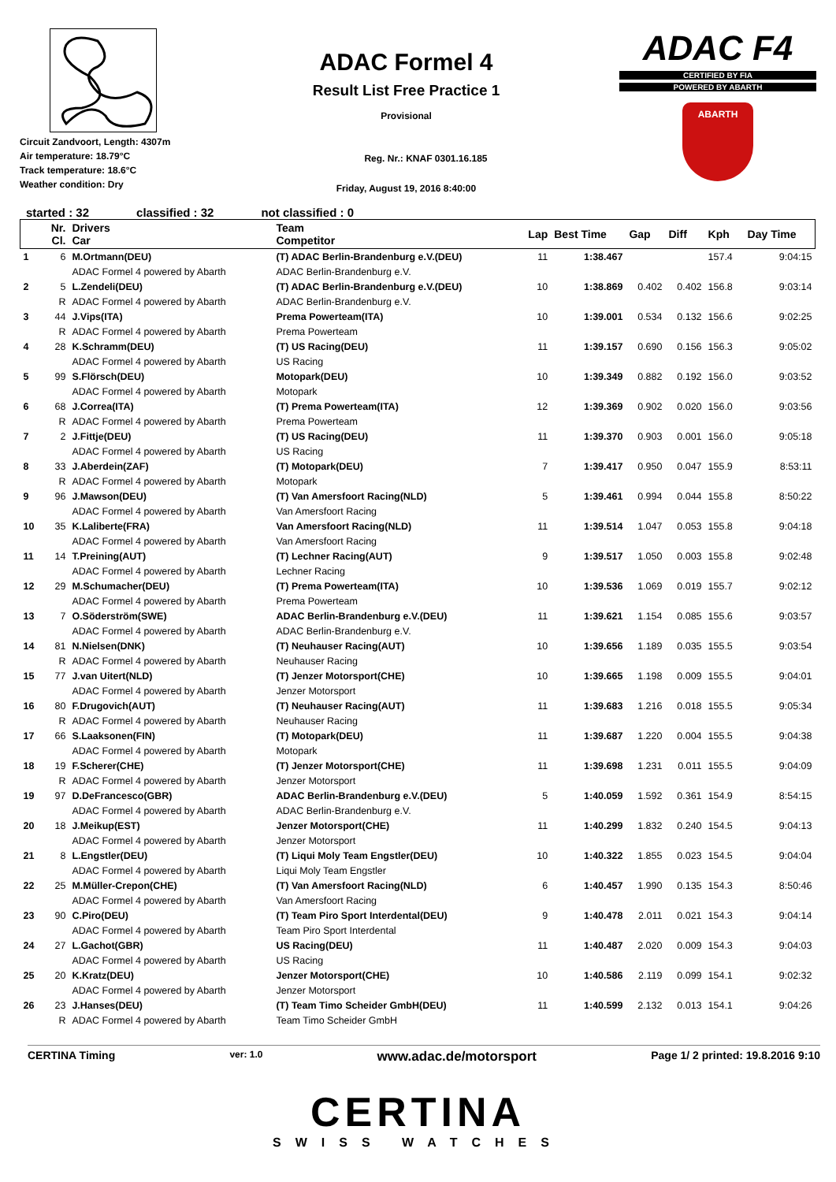Circuit Zandvoort, Length: 4307m
Air temperature: 18.79°C
Track temperature: 18.6°C
Weather condition: Dry
ADAC Formel 4
Result List Free Practice 1
Provisional
Reg. Nr.: KNAF 0301.16.185
Friday, August 19, 2016 8:40:00
ADAC F4
CERTIFIED BY FIA
POWERED BY ABARTH
ABARTH
started : 32 classified : 32 not classified : 0
| | Nr. Cl. | Drivers Car | Team Competitor | Lap | Best Time | Gap | Diff | Kph | Day Time |
| --- | --- | --- | --- | --- | --- | --- | --- | --- | --- |
| 1 | 6 | M.Ortmann(DEU) | (T) ADAC Berlin-Brandenburg e.V.(DEU) | 11 | 1:38.467 | | | 157.4 | 9:04:15 |
| | | ADAC Formel 4 powered by Abarth | ADAC Berlin-Brandenburg e.V. | | | | | | |
| 2 | 5 | L.Zendeli(DEU) | (T) ADAC Berlin-Brandenburg e.V.(DEU) | 10 | 1:38.869 | 0.402 | 0.402 | 156.8 | 9:03:14 |
| | R | ADAC Formel 4 powered by Abarth | ADAC Berlin-Brandenburg e.V. | | | | | | |
| 3 | 44 | J.Vips(ITA) | Prema Powerteam(ITA) | 10 | 1:39.001 | 0.534 | 0.132 | 156.6 | 9:02:25 |
| | R | ADAC Formel 4 powered by Abarth | Prema Powerteam | | | | | | |
| 4 | 28 | K.Schramm(DEU) | (T) US Racing(DEU) | 11 | 1:39.157 | 0.690 | 0.156 | 156.3 | 9:05:02 |
| | | ADAC Formel 4 powered by Abarth | US Racing | | | | | | |
| 5 | 99 | S.Flörsch(DEU) | Motopark(DEU) | 10 | 1:39.349 | 0.882 | 0.192 | 156.0 | 9:03:52 |
| | | ADAC Formel 4 powered by Abarth | Motopark | | | | | | |
| 6 | 68 | J.Correa(ITA) | (T) Prema Powerteam(ITA) | 12 | 1:39.369 | 0.902 | 0.020 | 156.0 | 9:03:56 |
| | R | ADAC Formel 4 powered by Abarth | Prema Powerteam | | | | | | |
| 7 | 2 | J.Fittje(DEU) | (T) US Racing(DEU) | 11 | 1:39.370 | 0.903 | 0.001 | 156.0 | 9:05:18 |
| | | ADAC Formel 4 powered by Abarth | US Racing | | | | | | |
| 8 | 33 | J.Aberdein(ZAF) | (T) Motopark(DEU) | 7 | 1:39.417 | 0.950 | 0.047 | 155.9 | 8:53:11 |
| | R | ADAC Formel 4 powered by Abarth | Motopark | | | | | | |
| 9 | 96 | J.Mawson(DEU) | (T) Van Amersfoort Racing(NLD) | 5 | 1:39.461 | 0.994 | 0.044 | 155.8 | 8:50:22 |
| | | ADAC Formel 4 powered by Abarth | Van Amersfoort Racing | | | | | | |
| 10 | 35 | K.Laliberte(FRA) | Van Amersfoort Racing(NLD) | 11 | 1:39.514 | 1.047 | 0.053 | 155.8 | 9:04:18 |
| | | ADAC Formel 4 powered by Abarth | Van Amersfoort Racing | | | | | | |
| 11 | 14 | T.Preining(AUT) | (T) Lechner Racing(AUT) | 9 | 1:39.517 | 1.050 | 0.003 | 155.8 | 9:02:48 |
| | | ADAC Formel 4 powered by Abarth | Lechner Racing | | | | | | |
| 12 | 29 | M.Schumacher(DEU) | (T) Prema Powerteam(ITA) | 10 | 1:39.536 | 1.069 | 0.019 | 155.7 | 9:02:12 |
| | | ADAC Formel 4 powered by Abarth | Prema Powerteam | | | | | | |
| 13 | 7 | O.Söderström(SWE) | ADAC Berlin-Brandenburg e.V.(DEU) | 11 | 1:39.621 | 1.154 | 0.085 | 155.6 | 9:03:57 |
| | | ADAC Formel 4 powered by Abarth | ADAC Berlin-Brandenburg e.V. | | | | | | |
| 14 | 81 | N.Nielsen(DNK) | (T) Neuhauser Racing(AUT) | 10 | 1:39.656 | 1.189 | 0.035 | 155.5 | 9:03:54 |
| | R | ADAC Formel 4 powered by Abarth | Neuhauser Racing | | | | | | |
| 15 | 77 | J.van Uitert(NLD) | (T) Jenzer Motorsport(CHE) | 10 | 1:39.665 | 1.198 | 0.009 | 155.5 | 9:04:01 |
| | | ADAC Formel 4 powered by Abarth | Jenzer Motorsport | | | | | | |
| 16 | 80 | F.Drugovich(AUT) | (T) Neuhauser Racing(AUT) | 11 | 1:39.683 | 1.216 | 0.018 | 155.5 | 9:05:34 |
| | R | ADAC Formel 4 powered by Abarth | Neuhauser Racing | | | | | | |
| 17 | 66 | S.Laaksonen(FIN) | (T) Motopark(DEU) | 11 | 1:39.687 | 1.220 | 0.004 | 155.5 | 9:04:38 |
| | | ADAC Formel 4 powered by Abarth | Motopark | | | | | | |
| 18 | 19 | F.Scherer(CHE) | (T) Jenzer Motorsport(CHE) | 11 | 1:39.698 | 1.231 | 0.011 | 155.5 | 9:04:09 |
| | R | ADAC Formel 4 powered by Abarth | Jenzer Motorsport | | | | | | |
| 19 | 97 | D.DeFrancesco(GBR) | ADAC Berlin-Brandenburg e.V.(DEU) | 5 | 1:40.059 | 1.592 | 0.361 | 154.9 | 8:54:15 |
| | | ADAC Formel 4 powered by Abarth | ADAC Berlin-Brandenburg e.V. | | | | | | |
| 20 | 18 | J.Meikup(EST) | Jenzer Motorsport(CHE) | 11 | 1:40.299 | 1.832 | 0.240 | 154.5 | 9:04:13 |
| | | ADAC Formel 4 powered by Abarth | Jenzer Motorsport | | | | | | |
| 21 | 8 | L.Engstler(DEU) | (T) Liqui Moly Team Engstler(DEU) | 10 | 1:40.322 | 1.855 | 0.023 | 154.5 | 9:04:04 |
| | | ADAC Formel 4 powered by Abarth | Liqui Moly Team Engstler | | | | | | |
| 22 | 25 | M.Müller-Crepon(CHE) | (T) Van Amersfoort Racing(NLD) | 6 | 1:40.457 | 1.990 | 0.135 | 154.3 | 8:50:46 |
| | | ADAC Formel 4 powered by Abarth | Van Amersfoort Racing | | | | | | |
| 23 | 90 | C.Piro(DEU) | (T) Team Piro Sport Interdental(DEU) | 9 | 1:40.478 | 2.011 | 0.021 | 154.3 | 9:04:14 |
| | | ADAC Formel 4 powered by Abarth | Team Piro Sport Interdental | | | | | | |
| 24 | 27 | L.Gachot(GBR) | US Racing(DEU) | 11 | 1:40.487 | 2.020 | 0.009 | 154.3 | 9:04:03 |
| | | ADAC Formel 4 powered by Abarth | US Racing | | | | | | |
| 25 | 20 | K.Kratz(DEU) | Jenzer Motorsport(CHE) | 10 | 1:40.586 | 2.119 | 0.099 | 154.1 | 9:02:32 |
| | | ADAC Formel 4 powered by Abarth | Jenzer Motorsport | | | | | | |
| 26 | 23 | J.Hanses(DEU) | (T) Team Timo Scheider GmbH(DEU) | 11 | 1:40.599 | 2.132 | 0.013 | 154.1 | 9:04:26 |
| | R | ADAC Formel 4 powered by Abarth | Team Timo Scheider GmbH | | | | | | |
CERTINA Timing ver: 1.0 www.adac.de/motorsport Page 1/ 2 printed: 19.8.2016 9:10
CERTINA
SWISS WATCHES